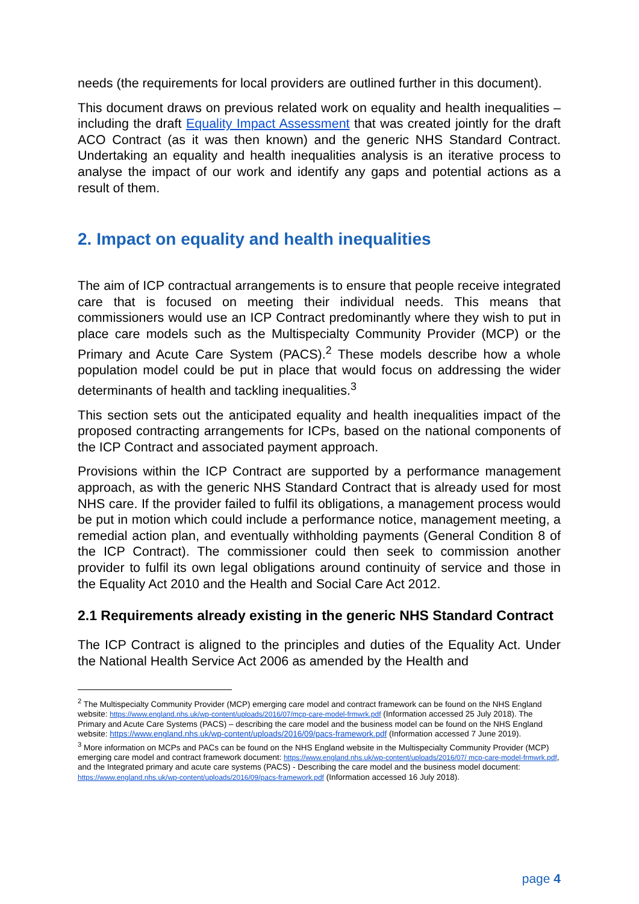needs (the requirements for local providers are outlined further in this document).
This document draws on previous related work on equality and health inequalities – including the draft Equality Impact Assessment that was created jointly for the draft ACO Contract (as it was then known) and the generic NHS Standard Contract. Undertaking an equality and health inequalities analysis is an iterative process to analyse the impact of our work and identify any gaps and potential actions as a result of them.
2. Impact on equality and health inequalities
The aim of ICP contractual arrangements is to ensure that people receive integrated care that is focused on meeting their individual needs. This means that commissioners would use an ICP Contract predominantly where they wish to put in place care models such as the Multispecialty Community Provider (MCP) or the Primary and Acute Care System (PACS).<sup>2</sup> These models describe how a whole population model could be put in place that would focus on addressing the wider determinants of health and tackling inequalities.<sup>3</sup>
This section sets out the anticipated equality and health inequalities impact of the proposed contracting arrangements for ICPs, based on the national components of the ICP Contract and associated payment approach.
Provisions within the ICP Contract are supported by a performance management approach, as with the generic NHS Standard Contract that is already used for most NHS care. If the provider failed to fulfil its obligations, a management process would be put in motion which could include a performance notice, management meeting, a remedial action plan, and eventually withholding payments (General Condition 8 of the ICP Contract). The commissioner could then seek to commission another provider to fulfil its own legal obligations around continuity of service and those in the Equality Act 2010 and the Health and Social Care Act 2012.
2.1 Requirements already existing in the generic NHS Standard Contract
The ICP Contract is aligned to the principles and duties of the Equality Act. Under the National Health Service Act 2006 as amended by the Health and
<sup>2</sup> The Multispecialty Community Provider (MCP) emerging care model and contract framework can be found on the NHS England website: https://www.england.nhs.uk/wp-content/uploads/2016/07/mcp-care-model-frmwrk.pdf (Information accessed 25 July 2018). The Primary and Acute Care Systems (PACS) – describing the care model and the business model can be found on the NHS England website: https://www.england.nhs.uk/wp-content/uploads/2016/09/pacs-framework.pdf (Information accessed 7 June 2019).
<sup>3</sup> More information on MCPs and PACs can be found on the NHS England website in the Multispecialty Community Provider (MCP) emerging care model and contract framework document: https://www.england.nhs.uk/wp-content/uploads/2016/07/ mcp-care-model-frmwrk.pdf, and the Integrated primary and acute care systems (PACS) - Describing the care model and the business model document: https://www.england.nhs.uk/wp-content/uploads/2016/09/pacs-framework.pdf (Information accessed 16 July 2018).
page 4